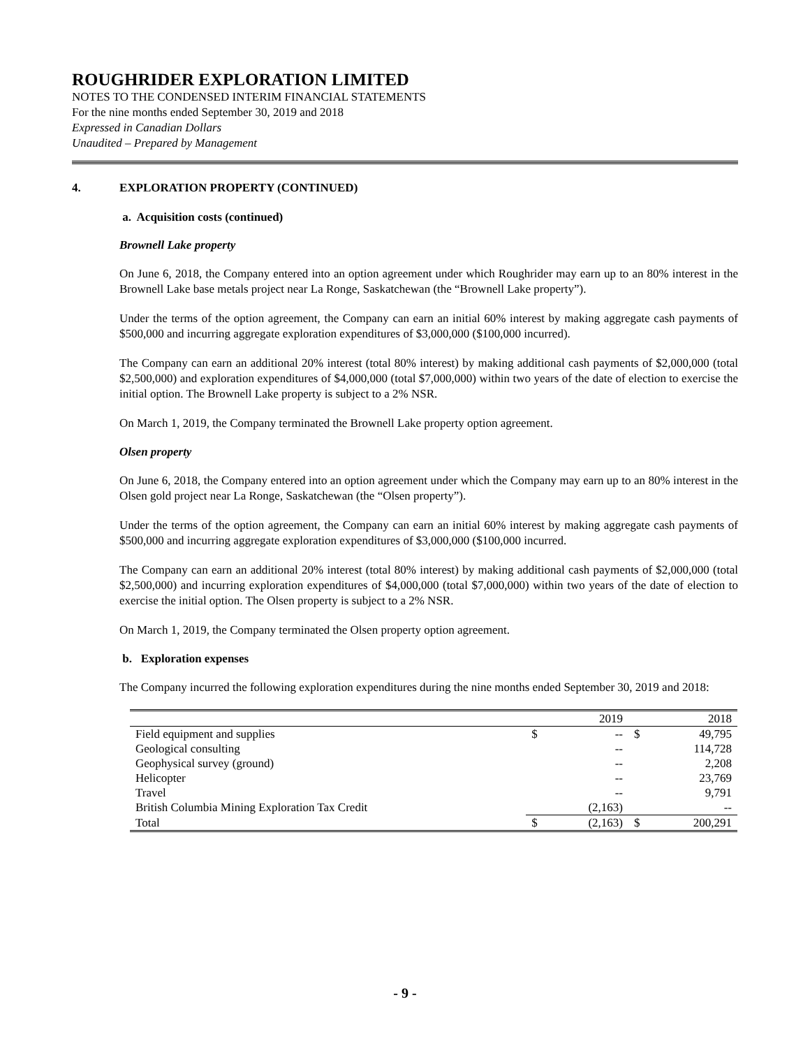ROUGHRIDER EXPLORATION LIMITED
NOTES TO THE CONDENSED INTERIM FINANCIAL STATEMENTS
For the nine months ended September 30, 2019 and 2018
Expressed in Canadian Dollars
Unaudited – Prepared by Management
4. EXPLORATION PROPERTY (CONTINUED)
a. Acquisition costs (continued)
Brownell Lake property
On June 6, 2018, the Company entered into an option agreement under which Roughrider may earn up to an 80% interest in the Brownell Lake base metals project near La Ronge, Saskatchewan (the “Brownell Lake property”).
Under the terms of the option agreement, the Company can earn an initial 60% interest by making aggregate cash payments of $500,000 and incurring aggregate exploration expenditures of $3,000,000 ($100,000 incurred).
The Company can earn an additional 20% interest (total 80% interest) by making additional cash payments of $2,000,000 (total $2,500,000) and exploration expenditures of $4,000,000 (total $7,000,000) within two years of the date of election to exercise the initial option. The Brownell Lake property is subject to a 2% NSR.
On March 1, 2019, the Company terminated the Brownell Lake property option agreement.
Olsen property
On June 6, 2018, the Company entered into an option agreement under which the Company may earn up to an 80% interest in the Olsen gold project near La Ronge, Saskatchewan (the “Olsen property”).
Under the terms of the option agreement, the Company can earn an initial 60% interest by making aggregate cash payments of $500,000 and incurring aggregate exploration expenditures of $3,000,000 ($100,000 incurred.
The Company can earn an additional 20% interest (total 80% interest) by making additional cash payments of $2,000,000 (total $2,500,000) and incurring exploration expenditures of $4,000,000 (total $7,000,000) within two years of the date of election to exercise the initial option. The Olsen property is subject to a 2% NSR.
On March 1, 2019, the Company terminated the Olsen property option agreement.
b. Exploration expenses
The Company incurred the following exploration expenditures during the nine months ended September 30, 2019 and 2018:
| | | 2019 | | 2018 |
| Field equipment and supplies | $ | -- | $ | 49,795 |
| Geological consulting | | -- | | 114,728 |
| Geophysical survey (ground) | | -- | | 2,208 |
| Helicopter | | -- | | 23,769 |
| Travel | | -- | | 9,791 |
| British Columbia Mining Exploration Tax Credit | | (2,163) | | -- |
| Total | $ | (2,163) | $ | 200,291 |
- 9 -